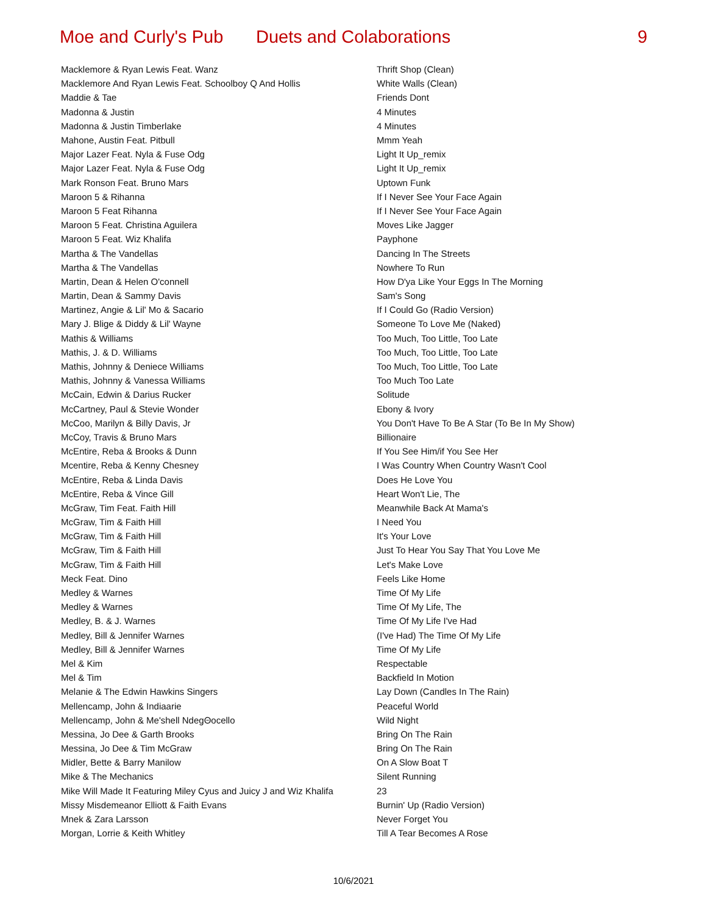Moe and Curly's Pub Duets and Colaborations 9
| Macklemore & Ryan Lewis Feat. Wanz | Thrift Shop (Clean) |
| Macklemore And Ryan Lewis Feat. Schoolboy Q And Hollis | White Walls (Clean) |
| Maddie & Tae | Friends Dont |
| Madonna & Justin | 4 Minutes |
| Madonna & Justin Timberlake | 4 Minutes |
| Mahone, Austin Feat. Pitbull | Mmm Yeah |
| Major Lazer Feat. Nyla & Fuse Odg | Light It Up_remix |
| Major Lazer Feat. Nyla & Fuse Odg | Light It Up_remix |
| Mark Ronson Feat. Bruno Mars | Uptown Funk |
| Maroon 5 & Rihanna | If I Never See Your Face Again |
| Maroon 5 Feat Rihanna | If I Never See Your Face Again |
| Maroon 5 Feat. Christina Aguilera | Moves Like Jagger |
| Maroon 5 Feat. Wiz Khalifa | Payphone |
| Martha & The Vandellas | Dancing In The Streets |
| Martha & The Vandellas | Nowhere To Run |
| Martin, Dean & Helen O'connell | How D'ya Like Your Eggs In The Morning |
| Martin, Dean & Sammy Davis | Sam's Song |
| Martinez, Angie & Lil' Mo & Sacario | If I Could Go (Radio Version) |
| Mary J. Blige & Diddy & Lil' Wayne | Someone To Love Me (Naked) |
| Mathis & Williams | Too Much, Too Little, Too Late |
| Mathis, J. & D. Williams | Too Much, Too Little, Too Late |
| Mathis, Johnny & Deniece Williams | Too Much, Too Little, Too Late |
| Mathis, Johnny & Vanessa Williams | Too Much Too Late |
| McCain, Edwin & Darius Rucker | Solitude |
| McCartney, Paul & Stevie Wonder | Ebony & Ivory |
| McCoo, Marilyn & Billy Davis, Jr | You Don't Have To Be A Star (To Be In My Show) |
| McCoy, Travis & Bruno Mars | Billionaire |
| McEntire, Reba & Brooks & Dunn | If You See Him/if You See Her |
| Mcentire, Reba & Kenny Chesney | I Was Country When Country Wasn't Cool |
| McEntire, Reba & Linda Davis | Does He Love You |
| McEntire, Reba & Vince Gill | Heart Won't Lie, The |
| McGraw, Tim Feat. Faith Hill | Meanwhile Back At Mama's |
| McGraw, Tim & Faith Hill | I Need You |
| McGraw, Tim & Faith Hill | It's Your Love |
| McGraw, Tim & Faith Hill | Just To Hear You Say That You Love Me |
| McGraw, Tim & Faith Hill | Let's Make Love |
| Meck Feat. Dino | Feels Like Home |
| Medley & Warnes | Time Of My Life |
| Medley & Warnes | Time Of My Life, The |
| Medley, B. & J. Warnes | Time Of My Life I've Had |
| Medley, Bill & Jennifer Warnes | (I've Had) The Time Of My Life |
| Medley, Bill & Jennifer Warnes | Time Of My Life |
| Mel & Kim | Respectable |
| Mel & Tim | Backfield In Motion |
| Melanie & The Edwin Hawkins Singers | Lay Down (Candles In The Rain) |
| Mellencamp, John & Indiaarie | Peaceful World |
| Mellencamp, John & Me'shell NdegΘocello | Wild Night |
| Messina, Jo Dee & Garth Brooks | Bring On The Rain |
| Messina, Jo Dee & Tim McGraw | Bring On The Rain |
| Midler, Bette & Barry Manilow | On A Slow Boat T |
| Mike & The Mechanics | Silent Running |
| Mike Will Made It Featuring Miley Cyus and Juicy J and Wiz Khalifa | 23 |
| Missy Misdemeanor Elliott & Faith Evans | Burnin' Up (Radio Version) |
| Mnek & Zara Larsson | Never Forget You |
| Morgan, Lorrie & Keith Whitley | Till A Tear Becomes A Rose |
10/6/2021